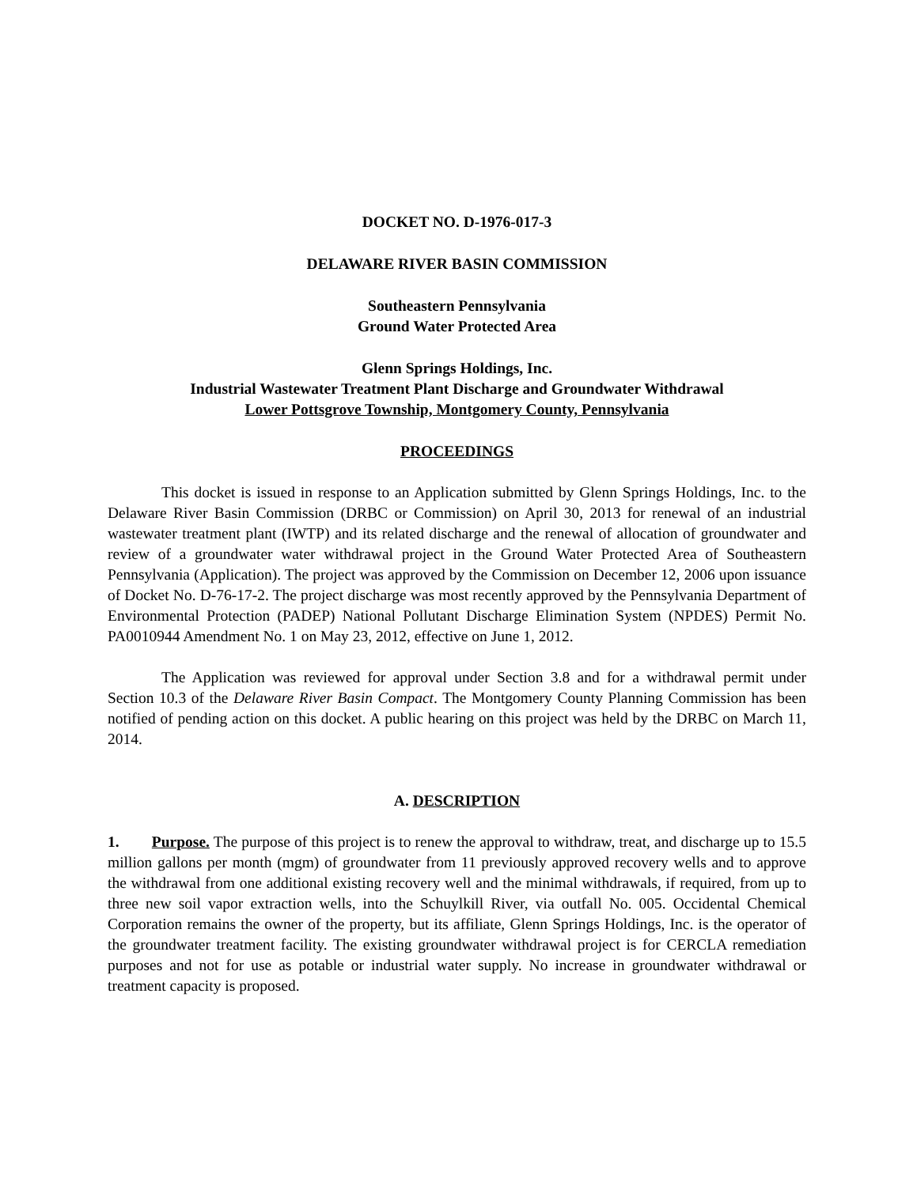DOCKET NO. D-1976-017-3
DELAWARE RIVER BASIN COMMISSION
Southeastern Pennsylvania
Ground Water Protected Area
Glenn Springs Holdings, Inc.
Industrial Wastewater Treatment Plant Discharge and Groundwater Withdrawal
Lower Pottsgrove Township, Montgomery County, Pennsylvania
PROCEEDINGS
This docket is issued in response to an Application submitted by Glenn Springs Holdings, Inc. to the Delaware River Basin Commission (DRBC or Commission) on April 30, 2013 for renewal of an industrial wastewater treatment plant (IWTP) and its related discharge and the renewal of allocation of groundwater and review of a groundwater water withdrawal project in the Ground Water Protected Area of Southeastern Pennsylvania (Application). The project was approved by the Commission on December 12, 2006 upon issuance of Docket No. D-76-17-2. The project discharge was most recently approved by the Pennsylvania Department of Environmental Protection (PADEP) National Pollutant Discharge Elimination System (NPDES) Permit No. PA0010944 Amendment No. 1 on May 23, 2012, effective on June 1, 2012.
The Application was reviewed for approval under Section 3.8 and for a withdrawal permit under Section 10.3 of the Delaware River Basin Compact. The Montgomery County Planning Commission has been notified of pending action on this docket. A public hearing on this project was held by the DRBC on March 11, 2014.
A. DESCRIPTION
1. Purpose. The purpose of this project is to renew the approval to withdraw, treat, and discharge up to 15.5 million gallons per month (mgm) of groundwater from 11 previously approved recovery wells and to approve the withdrawal from one additional existing recovery well and the minimal withdrawals, if required, from up to three new soil vapor extraction wells, into the Schuylkill River, via outfall No. 005. Occidental Chemical Corporation remains the owner of the property, but its affiliate, Glenn Springs Holdings, Inc. is the operator of the groundwater treatment facility. The existing groundwater withdrawal project is for CERCLA remediation purposes and not for use as potable or industrial water supply. No increase in groundwater withdrawal or treatment capacity is proposed.